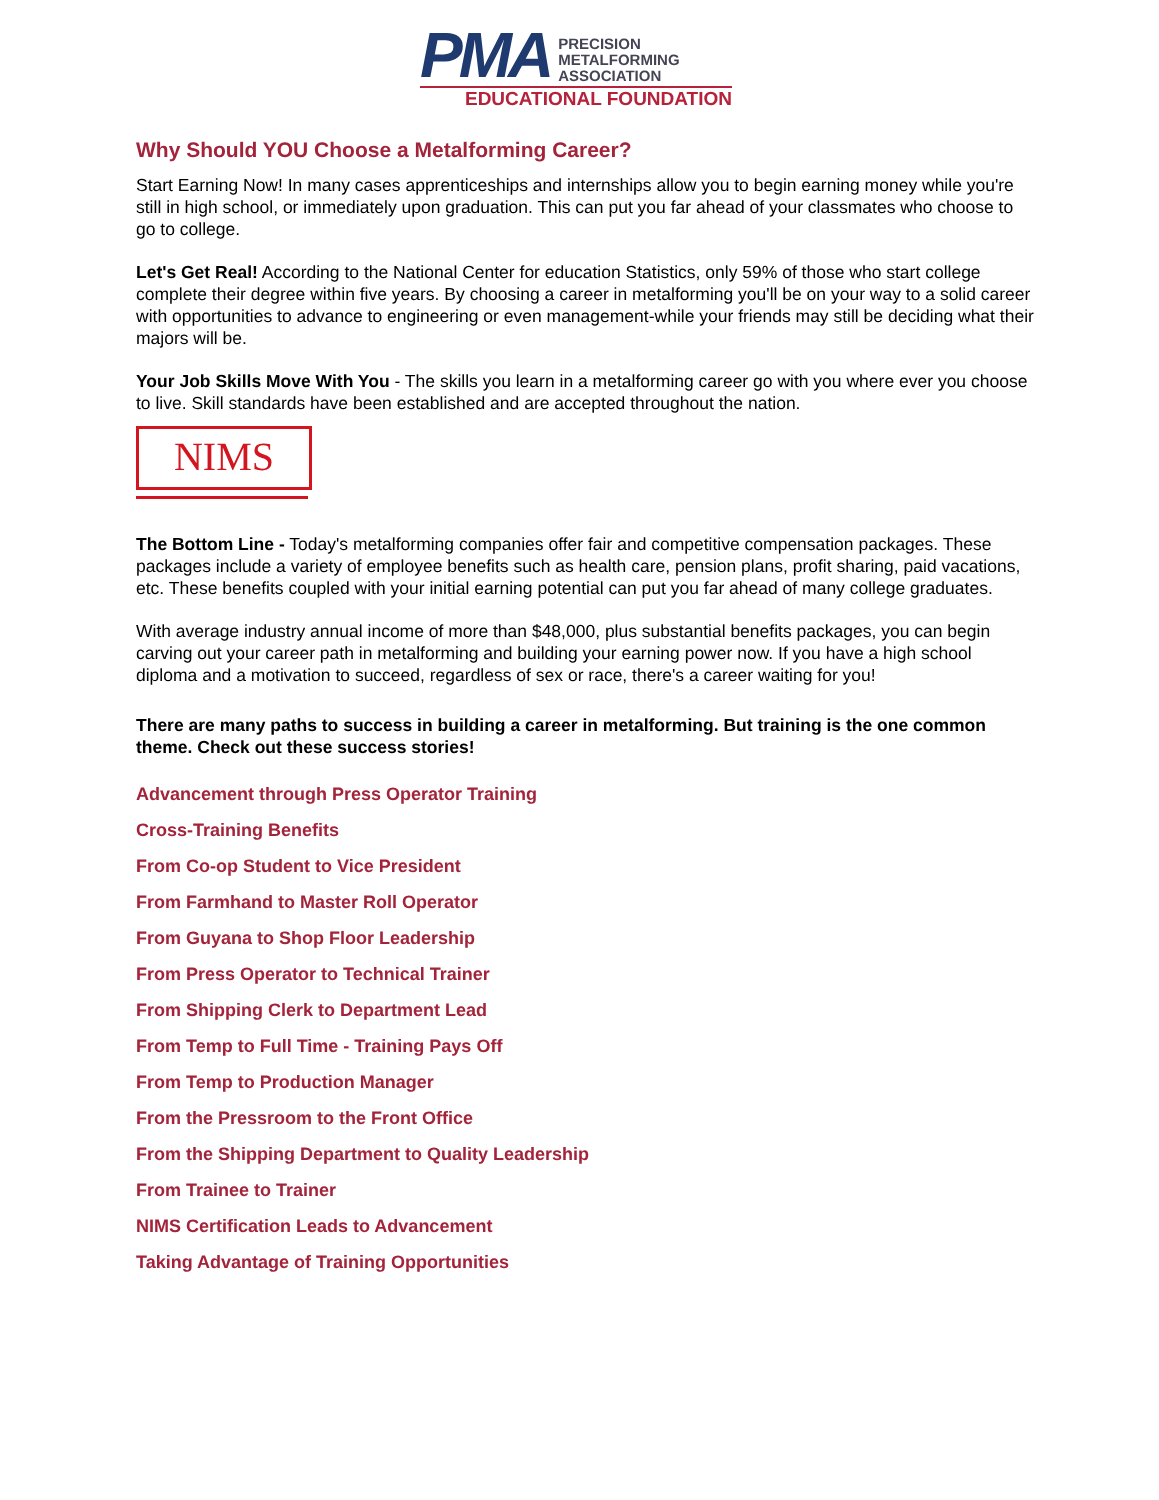PMA
PRECISION
METALFORMING
ASSOCIATION
EDUCATIONAL FOUNDATION
Why Should YOU Choose a Metalforming Career?
Start Earning Now! In many cases apprenticeships and internships allow you to begin earning money while you're still in high school, or immediately upon graduation. This can put you far ahead of your classmates who choose to go to college.
Let's Get Real! According to the National Center for education Statistics, only 59% of those who start college complete their degree within five years. By choosing a career in metalforming you'll be on your way to a solid career with opportunities to advance to engineering or even management-while your friends may still be deciding what their majors will be.
Your Job Skills Move With You - The skills you learn in a metalforming career go with you where ever you choose to live. Skill standards have been established and are accepted throughout the nation.
NIMS
The Bottom Line - Today's metalforming companies offer fair and competitive compensation packages. These packages include a variety of employee benefits such as health care, pension plans, profit sharing, paid vacations, etc. These benefits coupled with your initial earning potential can put you far ahead of many college graduates.
With average industry annual income of more than $48,000, plus substantial benefits packages, you can begin carving out your career path in metalforming and building your earning power now. If you have a high school diploma and a motivation to succeed, regardless of sex or race, there's a career waiting for you!
There are many paths to success in building a career in metalforming. But training is the one common theme. Check out these success stories!
Advancement through Press Operator Training
Cross-Training Benefits
From Co-op Student to Vice President
From Farmhand to Master Roll Operator
From Guyana to Shop Floor Leadership
From Press Operator to Technical Trainer
From Shipping Clerk to Department Lead
From Temp to Full Time - Training Pays Off
From Temp to Production Manager
From the Pressroom to the Front Office
From the Shipping Department to Quality Leadership
From Trainee to Trainer
NIMS Certification Leads to Advancement
Taking Advantage of Training Opportunities